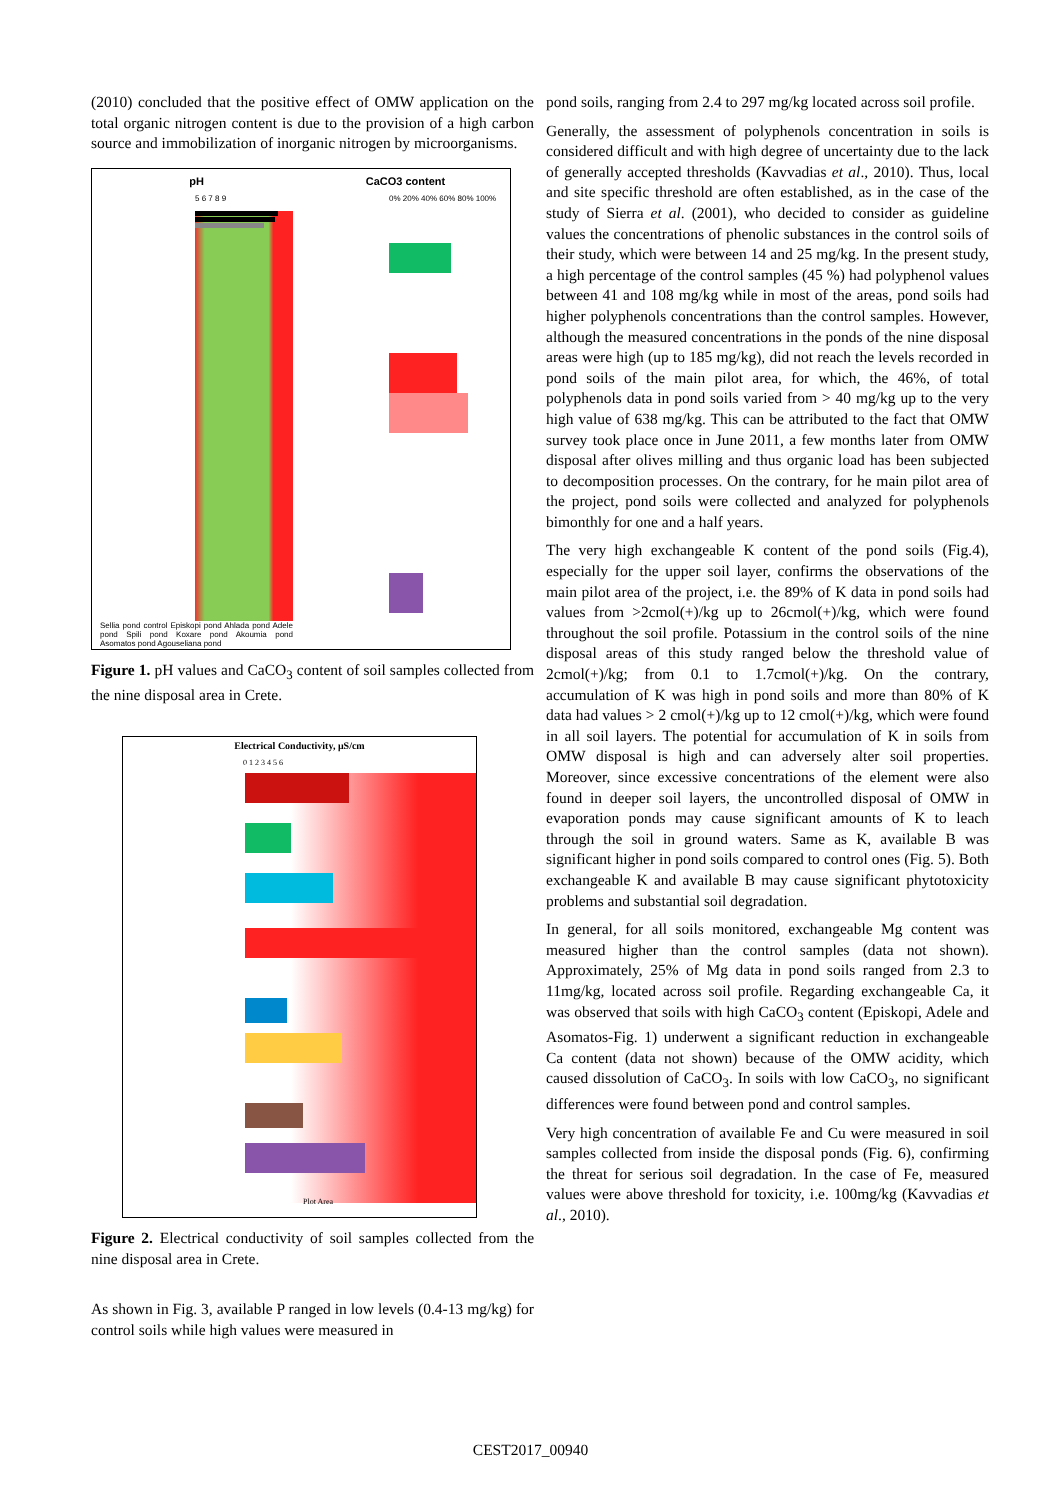(2010) concluded that the positive effect of OMW application on the total organic nitrogen content is due to the provision of a high carbon source and immobilization of inorganic nitrogen by microorganisms.
pH
5 6 7 8 9
Sellia pond control Episkopi pond Ahlada pond Adele pond Spili pond Koxare pond Akoumia pond Asomatos pond Agouseliana pond
CaCO3 content
0% 20% 40% 60% 80% 100%
Figure 1. pH values and CaCO<sub>3</sub> content of soil samples collected from the nine disposal area in Crete.
Electrical Conductivity, μS/cm
0 1 2 3 4 5 6
Plot Area
Figure 2. Electrical conductivity of soil samples collected from the nine disposal area in Crete.
As shown in Fig. 3, available P ranged in low levels (0.4-13 mg/kg) for control soils while high values were measured in
pond soils, ranging from 2.4 to 297 mg/kg located across soil profile.
Generally, the assessment of polyphenols concentration in soils is considered difficult and with high degree of uncertainty due to the lack of generally accepted thresholds (Kavvadias et al., 2010). Thus, local and site specific threshold are often established, as in the case of the study of Sierra et al. (2001), who decided to consider as guideline values the concentrations of phenolic substances in the control soils of their study, which were between 14 and 25 mg/kg. In the present study, a high percentage of the control samples (45 %) had polyphenol values between 41 and 108 mg/kg while in most of the areas, pond soils had higher polyphenols concentrations than the control samples. However, although the measured concentrations in the ponds of the nine disposal areas were high (up to 185 mg/kg), did not reach the levels recorded in pond soils of the main pilot area, for which, the 46%, of total polyphenols data in pond soils varied from > 40 mg/kg up to the very high value of 638 mg/kg. This can be attributed to the fact that OMW survey took place once in June 2011, a few months later from OMW disposal after olives milling and thus organic load has been subjected to decomposition processes. On the contrary, for he main pilot area of the project, pond soils were collected and analyzed for polyphenols bimonthly for one and a half years.
The very high exchangeable K content of the pond soils (Fig.4), especially for the upper soil layer, confirms the observations of the main pilot area of the project, i.e. the 89% of K data in pond soils had values from >2cmol(+)/kg up to 26cmol(+)/kg, which were found throughout the soil profile. Potassium in the control soils of the nine disposal areas of this study ranged below the threshold value of 2cmol(+)/kg; from 0.1 to 1.7cmol(+)/kg. On the contrary, accumulation of K was high in pond soils and more than 80% of K data had values > 2 cmol(+)/kg up to 12 cmol(+)/kg, which were found in all soil layers. The potential for accumulation of K in soils from OMW disposal is high and can adversely alter soil properties. Moreover, since excessive concentrations of the element were also found in deeper soil layers, the uncontrolled disposal of OMW in evaporation ponds may cause significant amounts of K to leach through the soil in ground waters. Same as K, available B was significant higher in pond soils compared to control ones (Fig. 5). Both exchangeable K and available B may cause significant phytotoxicity problems and substantial soil degradation.
In general, for all soils monitored, exchangeable Mg content was measured higher than the control samples (data not shown). Approximately, 25% of Mg data in pond soils ranged from 2.3 to 11mg/kg, located across soil profile. Regarding exchangeable Ca, it was observed that soils with high CaCO<sub>3</sub> content (Episkopi, Adele and Asomatos-Fig. 1) underwent a significant reduction in exchangeable Ca content (data not shown) because of the OMW acidity, which caused dissolution of CaCO<sub>3</sub>. In soils with low CaCO<sub>3</sub>, no significant differences were found between pond and control samples.
Very high concentration of available Fe and Cu were measured in soil samples collected from inside the disposal ponds (Fig. 6), confirming the threat for serious soil degradation. In the case of Fe, measured values were above threshold for toxicity, i.e. 100mg/kg (Kavvadias et al., 2010).
CEST2017_00940